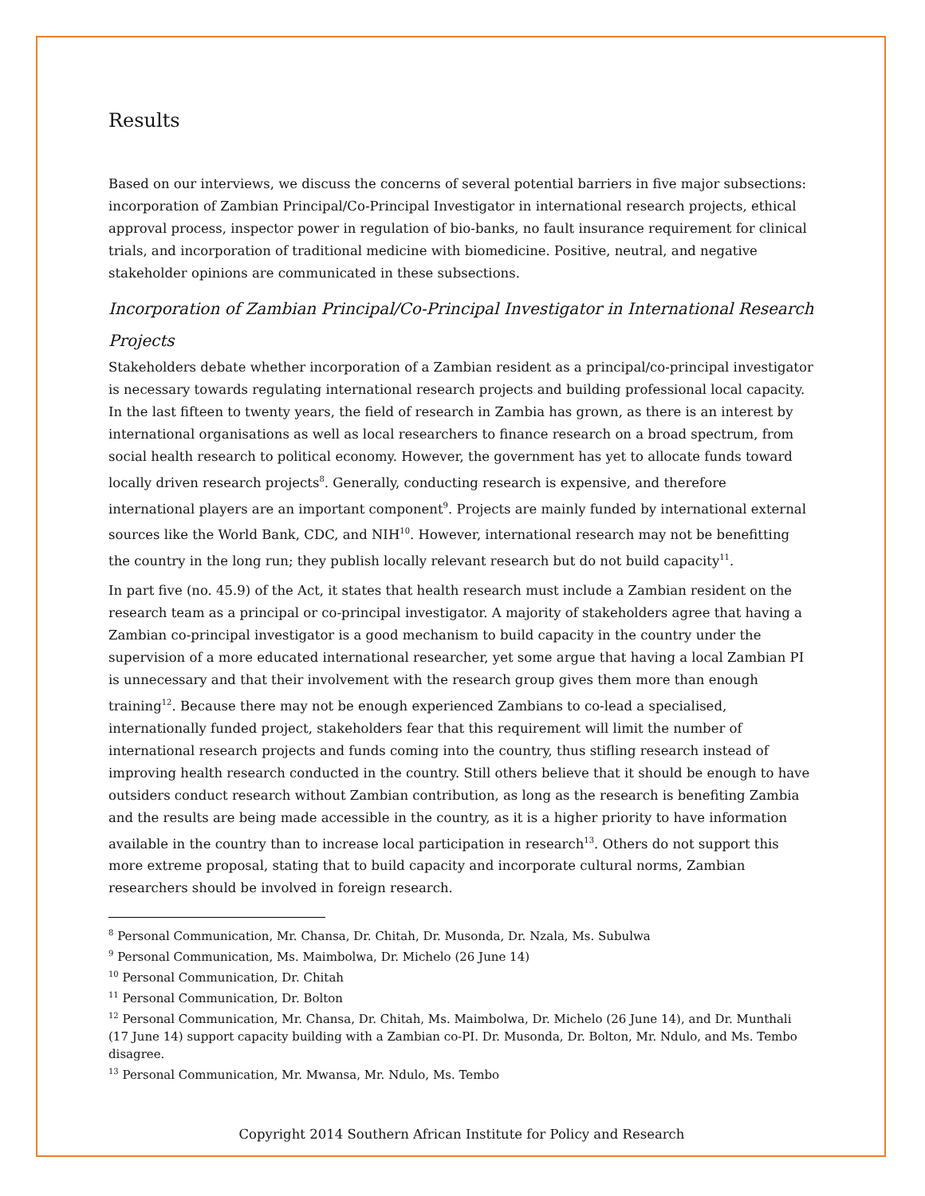Results
Based on our interviews, we discuss the concerns of several potential barriers in five major subsections: incorporation of Zambian Principal/Co-Principal Investigator in international research projects, ethical approval process, inspector power in regulation of bio-banks, no fault insurance requirement for clinical trials, and incorporation of traditional medicine with biomedicine. Positive, neutral, and negative stakeholder opinions are communicated in these subsections.
Incorporation of Zambian Principal/Co-Principal Investigator in International Research Projects
Stakeholders debate whether incorporation of a Zambian resident as a principal/co-principal investigator is necessary towards regulating international research projects and building professional local capacity. In the last fifteen to twenty years, the field of research in Zambia has grown, as there is an interest by international organisations as well as local researchers to finance research on a broad spectrum, from social health research to political economy. However, the government has yet to allocate funds toward locally driven research projects<sup>8</sup>. Generally, conducting research is expensive, and therefore international players are an important component<sup>9</sup>. Projects are mainly funded by international external sources like the World Bank, CDC, and NIH<sup>10</sup>. However, international research may not be benefitting the country in the long run; they publish locally relevant research but do not build capacity<sup>11</sup>.
In part five (no. 45.9) of the Act, it states that health research must include a Zambian resident on the research team as a principal or co-principal investigator. A majority of stakeholders agree that having a Zambian co-principal investigator is a good mechanism to build capacity in the country under the supervision of a more educated international researcher, yet some argue that having a local Zambian PI is unnecessary and that their involvement with the research group gives them more than enough training<sup>12</sup>. Because there may not be enough experienced Zambians to co-lead a specialised, internationally funded project, stakeholders fear that this requirement will limit the number of international research projects and funds coming into the country, thus stifling research instead of improving health research conducted in the country. Still others believe that it should be enough to have outsiders conduct research without Zambian contribution, as long as the research is benefiting Zambia and the results are being made accessible in the country, as it is a higher priority to have information available in the country than to increase local participation in research<sup>13</sup>. Others do not support this more extreme proposal, stating that to build capacity and incorporate cultural norms, Zambian researchers should be involved in foreign research.
<sup>8</sup> Personal Communication, Mr. Chansa, Dr. Chitah, Dr. Musonda, Dr. Nzala, Ms. Subulwa
<sup>9</sup> Personal Communication, Ms. Maimbolwa, Dr. Michelo (26 June 14)
<sup>10</sup> Personal Communication, Dr. Chitah
<sup>11</sup> Personal Communication, Dr. Bolton
<sup>12</sup> Personal Communication, Mr. Chansa, Dr. Chitah, Ms. Maimbolwa, Dr. Michelo (26 June 14), and Dr. Munthali (17 June 14) support capacity building with a Zambian co-PI. Dr. Musonda, Dr. Bolton, Mr. Ndulo, and Ms. Tembo disagree.
<sup>13</sup> Personal Communication, Mr. Mwansa, Mr. Ndulo, Ms. Tembo
Copyright 2014 Southern African Institute for Policy and Research